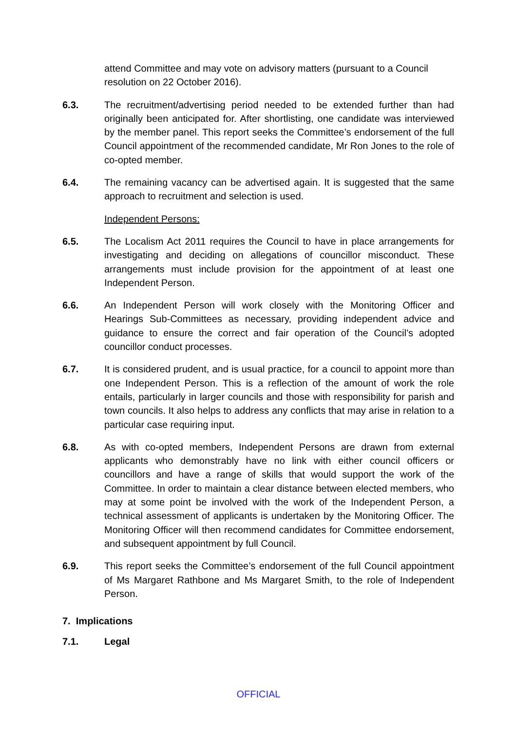attend Committee and may vote on advisory matters (pursuant to a Council resolution on 22 October 2016).
6.3. The recruitment/advertising period needed to be extended further than had originally been anticipated for. After shortlisting, one candidate was interviewed by the member panel. This report seeks the Committee’s endorsement of the full Council appointment of the recommended candidate, Mr Ron Jones to the role of co-opted member.
6.4. The remaining vacancy can be advertised again. It is suggested that the same approach to recruitment and selection is used.
Independent Persons:
6.5. The Localism Act 2011 requires the Council to have in place arrangements for investigating and deciding on allegations of councillor misconduct. These arrangements must include provision for the appointment of at least one Independent Person.
6.6. An Independent Person will work closely with the Monitoring Officer and Hearings Sub-Committees as necessary, providing independent advice and guidance to ensure the correct and fair operation of the Council’s adopted councillor conduct processes.
6.7. It is considered prudent, and is usual practice, for a council to appoint more than one Independent Person. This is a reflection of the amount of work the role entails, particularly in larger councils and those with responsibility for parish and town councils. It also helps to address any conflicts that may arise in relation to a particular case requiring input.
6.8. As with co-opted members, Independent Persons are drawn from external applicants who demonstrably have no link with either council officers or councillors and have a range of skills that would support the work of the Committee. In order to maintain a clear distance between elected members, who may at some point be involved with the work of the Independent Person, a technical assessment of applicants is undertaken by the Monitoring Officer. The Monitoring Officer will then recommend candidates for Committee endorsement, and subsequent appointment by full Council.
6.9. This report seeks the Committee’s endorsement of the full Council appointment of Ms Margaret Rathbone and Ms Margaret Smith, to the role of Independent Person.
7. Implications
7.1. Legal
OFFICIAL